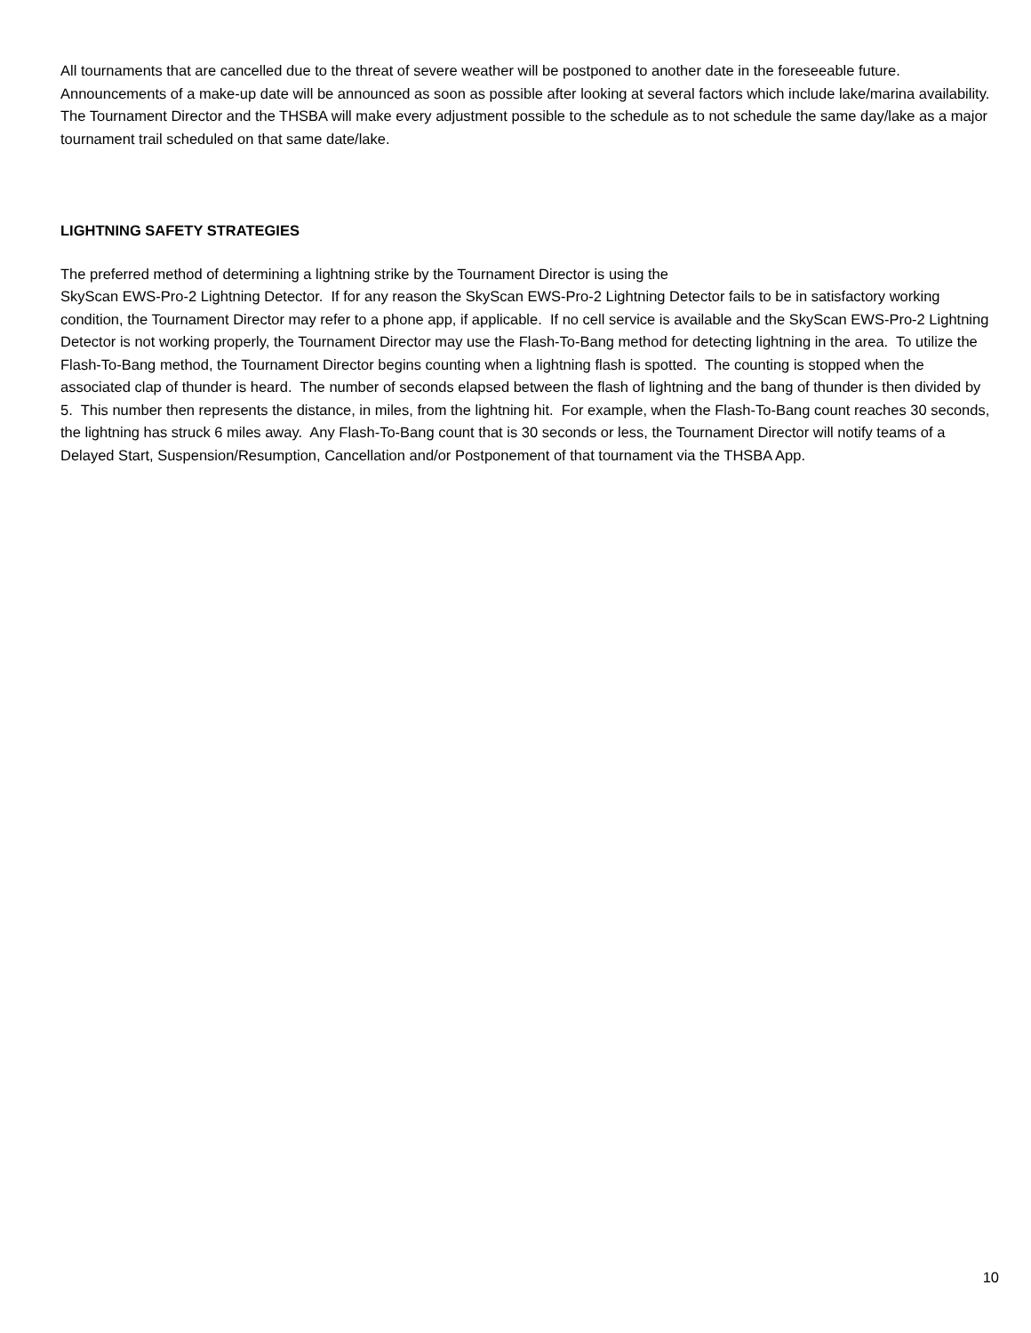All tournaments that are cancelled due to the threat of severe weather will be postponed to another date in the foreseeable future. Announcements of a make-up date will be announced as soon as possible after looking at several factors which include lake/marina availability. The Tournament Director and the THSBA will make every adjustment possible to the schedule as to not schedule the same day/lake as a major tournament trail scheduled on that same date/lake.
LIGHTNING SAFETY STRATEGIES
The preferred method of determining a lightning strike by the Tournament Director is using the
SkyScan EWS-Pro-2 Lightning Detector. If for any reason the SkyScan EWS-Pro-2 Lightning Detector fails to be in satisfactory working condition, the Tournament Director may refer to a phone app, if applicable. If no cell service is available and the SkyScan EWS-Pro-2 Lightning Detector is not working properly, the Tournament Director may use the Flash-To-Bang method for detecting lightning in the area. To utilize the Flash-To-Bang method, the Tournament Director begins counting when a lightning flash is spotted. The counting is stopped when the associated clap of thunder is heard. The number of seconds elapsed between the flash of lightning and the bang of thunder is then divided by 5. This number then represents the distance, in miles, from the lightning hit. For example, when the Flash-To-Bang count reaches 30 seconds, the lightning has struck 6 miles away. Any Flash-To-Bang count that is 30 seconds or less, the Tournament Director will notify teams of a Delayed Start, Suspension/Resumption, Cancellation and/or Postponement of that tournament via the THSBA App.
10